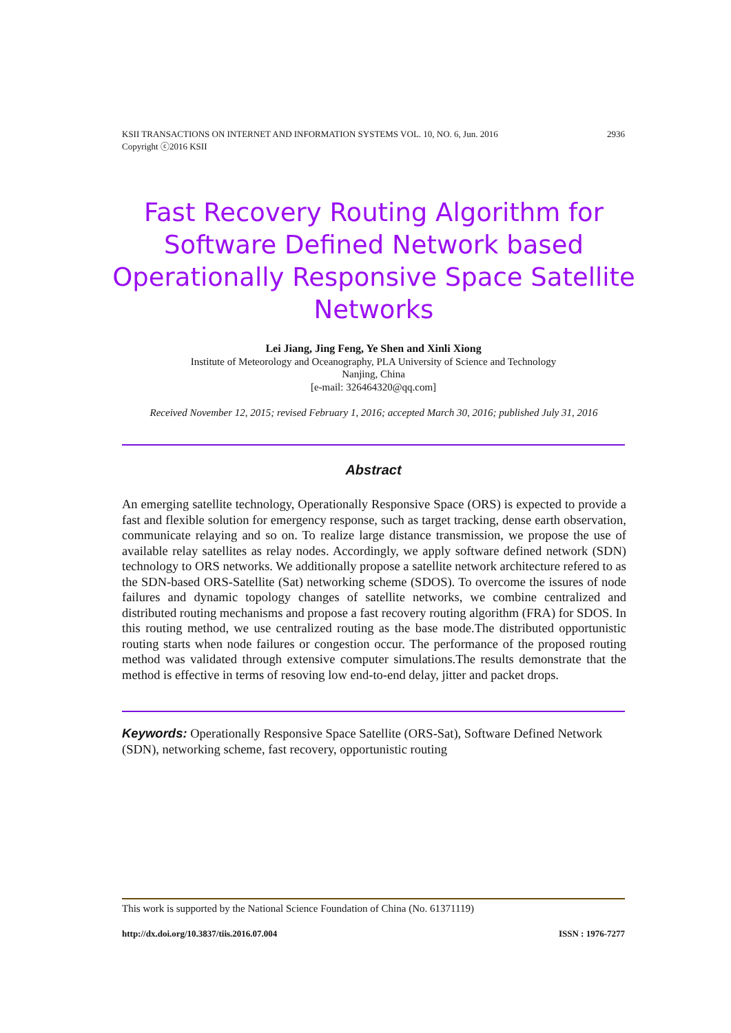2936 KSII TRANSACTIONS ON INTERNET AND INFORMATION SYSTEMS VOL. 10, NO. 6, Jun. 2016
Copyright ⓒ2016 KSII
Fast Recovery Routing Algorithm for Software Defined Network based Operationally Responsive Space Satellite Networks
Lei Jiang, Jing Feng, Ye Shen and Xinli Xiong
Institute of Meteorology and Oceanography, PLA University of Science and Technology
Nanjing, China
[e-mail: 326464320@qq.com]
Received November 12, 2015; revised February 1, 2016; accepted March 30, 2016; published July 31, 2016
Abstract
An emerging satellite technology, Operationally Responsive Space (ORS) is expected to provide a fast and flexible solution for emergency response, such as target tracking, dense earth observation, communicate relaying and so on. To realize large distance transmission, we propose the use of available relay satellites as relay nodes. Accordingly, we apply software defined network (SDN) technology to ORS networks. We additionally propose a satellite network architecture refered to as the SDN-based ORS-Satellite (Sat) networking scheme (SDOS). To overcome the issures of node failures and dynamic topology changes of satellite networks, we combine centralized and distributed routing mechanisms and propose a fast recovery routing algorithm (FRA) for SDOS. In this routing method, we use centralized routing as the base mode.The distributed opportunistic routing starts when node failures or congestion occur. The performance of the proposed routing method was validated through extensive computer simulations.The results demonstrate that the method is effective in terms of resoving low end-to-end delay, jitter and packet drops.
Keywords: Operationally Responsive Space Satellite (ORS-Sat), Software Defined Network (SDN), networking scheme, fast recovery, opportunistic routing
This work is supported by the National Science Foundation of China (No. 61371119)
ISSN : 1976-7277 http://dx.doi.org/10.3837/tiis.2016.07.004